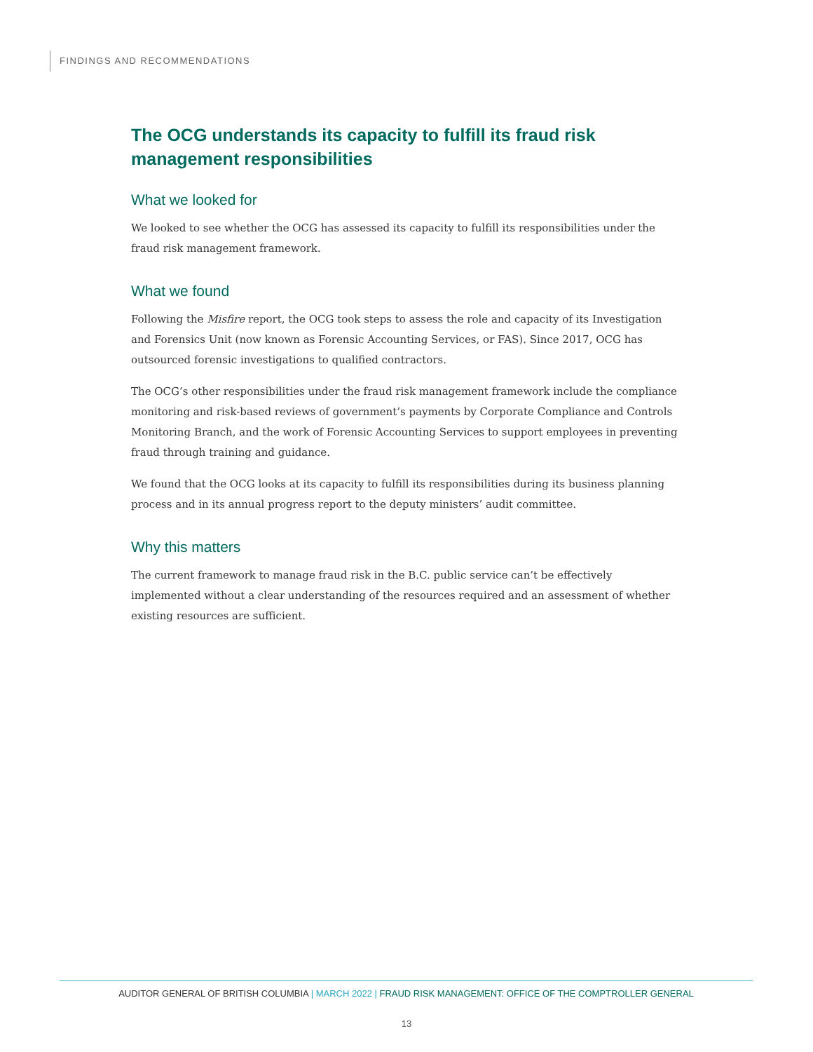FINDINGS AND RECOMMENDATIONS
The OCG understands its capacity to fulfill its fraud risk management responsibilities
What we looked for
We looked to see whether the OCG has assessed its capacity to fulfill its responsibilities under the fraud risk management framework.
What we found
Following the Misfire report, the OCG took steps to assess the role and capacity of its Investigation and Forensics Unit (now known as Forensic Accounting Services, or FAS). Since 2017, OCG has outsourced forensic investigations to qualified contractors.
The OCG’s other responsibilities under the fraud risk management framework include the compliance monitoring and risk-based reviews of government’s payments by Corporate Compliance and Controls Monitoring Branch, and the work of Forensic Accounting Services to support employees in preventing fraud through training and guidance.
We found that the OCG looks at its capacity to fulfill its responsibilities during its business planning process and in its annual progress report to the deputy ministers’ audit committee.
Why this matters
The current framework to manage fraud risk in the B.C. public service can’t be effectively implemented without a clear understanding of the resources required and an assessment of whether existing resources are sufficient.
AUDITOR GENERAL OF BRITISH COLUMBIA | MARCH 2022 | FRAUD RISK MANAGEMENT: OFFICE OF THE COMPTROLLER GENERAL
13